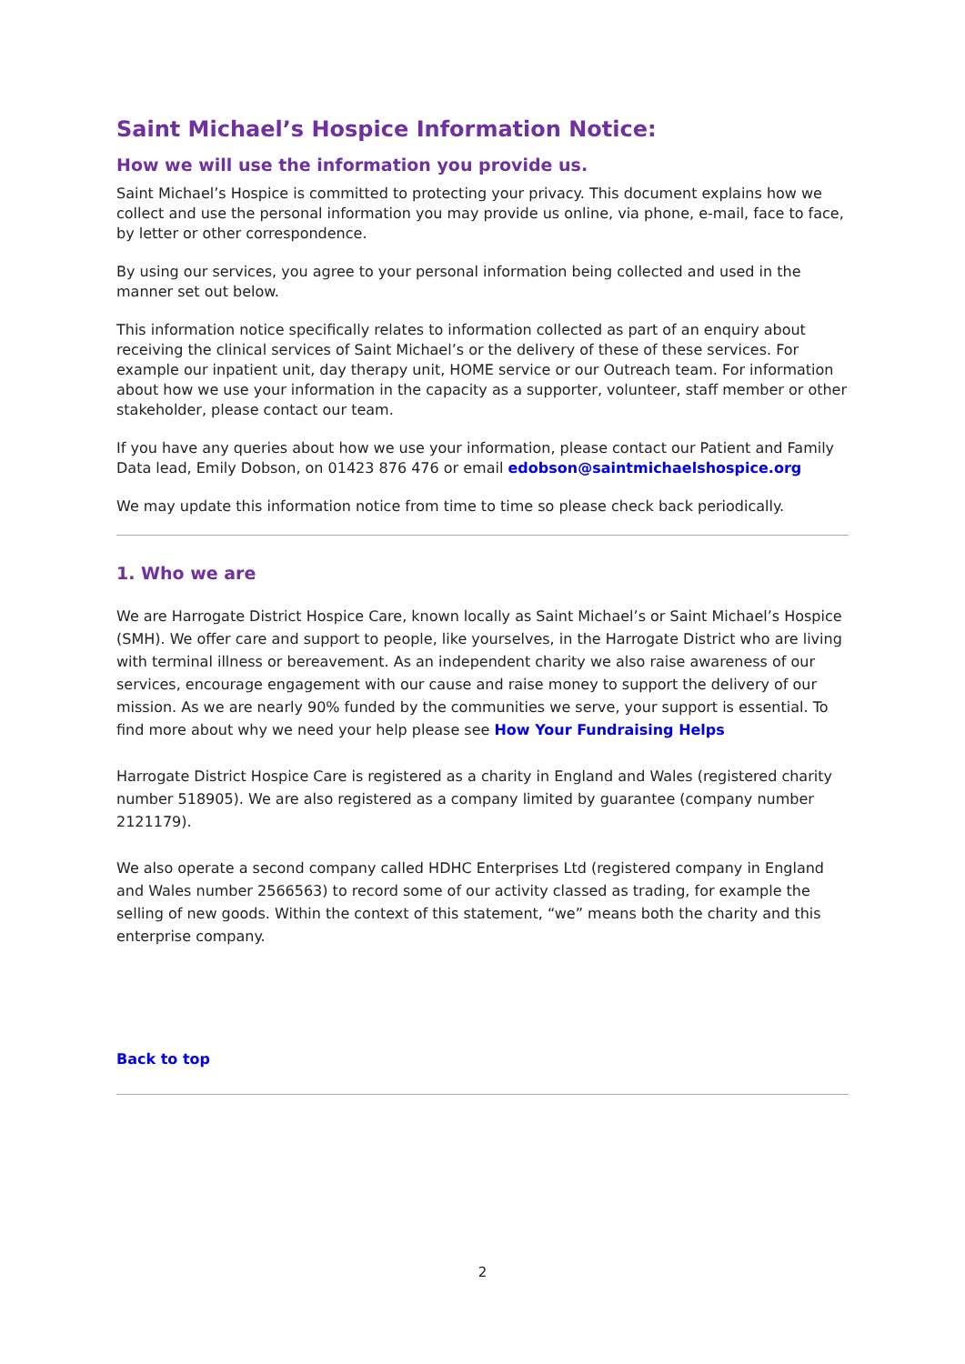Saint Michael’s Hospice Information Notice:
How we will use the information you provide us.
Saint Michael’s Hospice is committed to protecting your privacy. This document explains how we collect and use the personal information you may provide us online, via phone, e-mail, face to face, by letter or other correspondence.
By using our services, you agree to your personal information being collected and used in the manner set out below.
This information notice specifically relates to information collected as part of an enquiry about receiving the clinical services of Saint Michael’s or the delivery of these of these services. For example our inpatient unit, day therapy unit, HOME service or our Outreach team. For information about how we use your information in the capacity as a supporter, volunteer, staff member or other stakeholder, please contact our team.
If you have any queries about how we use your information, please contact our Patient and Family Data lead, Emily Dobson, on 01423 876 476 or email edobson@saintmichaelshospice.org
We may update this information notice from time to time so please check back periodically.
1. Who we are
We are Harrogate District Hospice Care, known locally as Saint Michael’s or Saint Michael’s Hospice (SMH). We offer care and support to people, like yourselves, in the Harrogate District who are living with terminal illness or bereavement. As an independent charity we also raise awareness of our services, encourage engagement with our cause and raise money to support the delivery of our mission. As we are nearly 90% funded by the communities we serve, your support is essential. To find more about why we need your help please see How Your Fundraising Helps
Harrogate District Hospice Care is registered as a charity in England and Wales (registered charity number 518905). We are also registered as a company limited by guarantee (company number 2121179).
We also operate a second company called HDHC Enterprises Ltd (registered company in England and Wales number 2566563) to record some of our activity classed as trading, for example the selling of new goods. Within the context of this statement, “we” means both the charity and this enterprise company.
Back to top
2